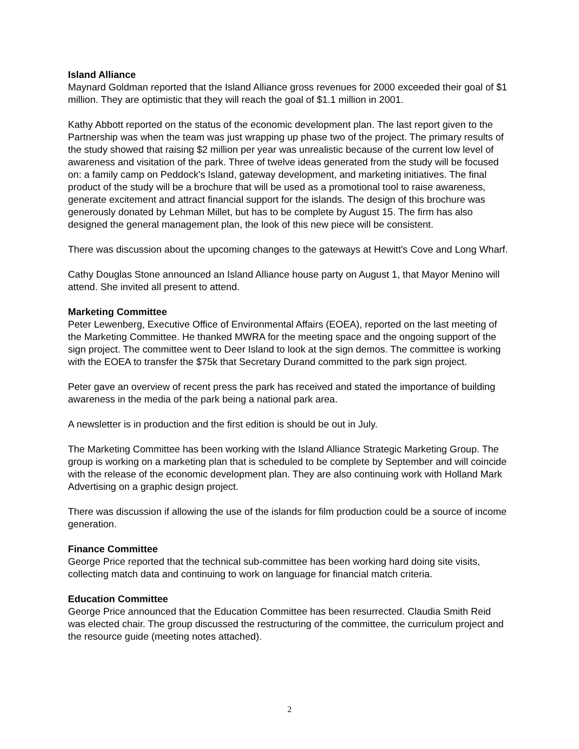Island Alliance
Maynard Goldman reported that the Island Alliance gross revenues for 2000 exceeded their goal of $1 million. They are optimistic that they will reach the goal of $1.1 million in 2001.
Kathy Abbott reported on the status of the economic development plan. The last report given to the Partnership was when the team was just wrapping up phase two of the project. The primary results of the study showed that raising $2 million per year was unrealistic because of the current low level of awareness and visitation of the park. Three of twelve ideas generated from the study will be focused on: a family camp on Peddock's Island, gateway development, and marketing initiatives. The final product of the study will be a brochure that will be used as a promotional tool to raise awareness, generate excitement and attract financial support for the islands. The design of this brochure was generously donated by Lehman Millet, but has to be complete by August 15. The firm has also designed the general management plan, the look of this new piece will be consistent.
There was discussion about the upcoming changes to the gateways at Hewitt's Cove and Long Wharf.
Cathy Douglas Stone announced an Island Alliance house party on August 1, that Mayor Menino will attend. She invited all present to attend.
Marketing Committee
Peter Lewenberg, Executive Office of Environmental Affairs (EOEA), reported on the last meeting of the Marketing Committee. He thanked MWRA for the meeting space and the ongoing support of the sign project. The committee went to Deer Island to look at the sign demos. The committee is working with the EOEA to transfer the $75k that Secretary Durand committed to the park sign project.
Peter gave an overview of recent press the park has received and stated the importance of building awareness in the media of the park being a national park area.
A newsletter is in production and the first edition is should be out in July.
The Marketing Committee has been working with the Island Alliance Strategic Marketing Group. The group is working on a marketing plan that is scheduled to be complete by September and will coincide with the release of the economic development plan. They are also continuing work with Holland Mark Advertising on a graphic design project.
There was discussion if allowing the use of the islands for film production could be a source of income generation.
Finance Committee
George Price reported that the technical sub-committee has been working hard doing site visits, collecting match data and continuing to work on language for financial match criteria.
Education Committee
George Price announced that the Education Committee has been resurrected. Claudia Smith Reid was elected chair. The group discussed the restructuring of the committee, the curriculum project and the resource guide (meeting notes attached).
2